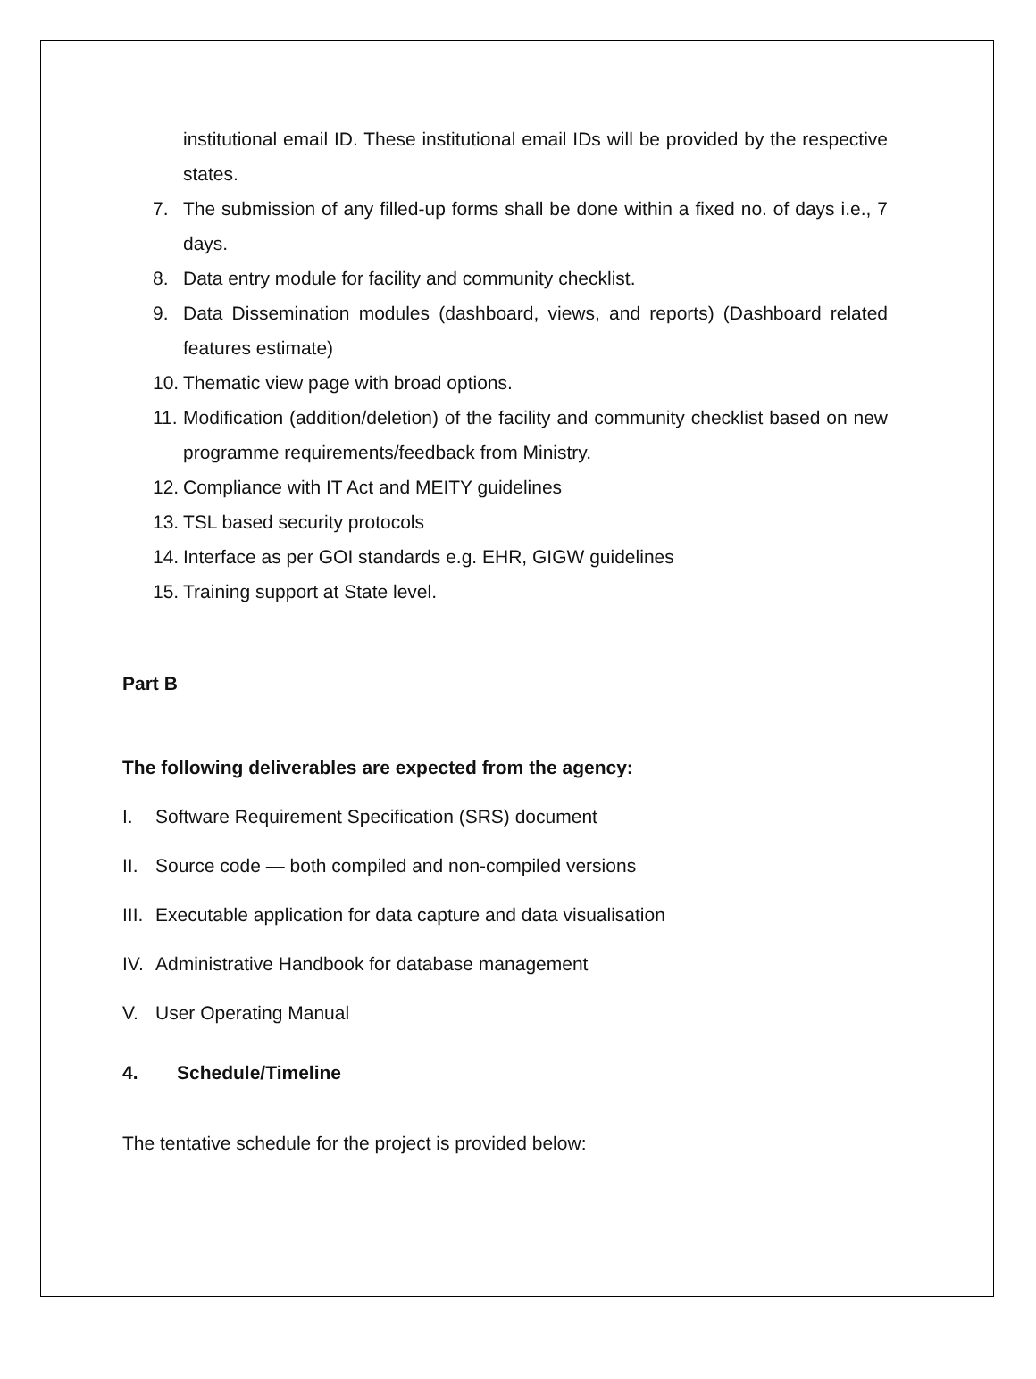institutional email ID. These institutional email IDs will be provided by the respective states.
7. The submission of any filled-up forms shall be done within a fixed no. of days i.e., 7 days.
8. Data entry module for facility and community checklist.
9. Data Dissemination modules (dashboard, views, and reports) (Dashboard related features estimate)
10. Thematic view page with broad options.
11. Modification (addition/deletion) of the facility and community checklist based on new programme requirements/feedback from Ministry.
12. Compliance with IT Act and MEITY guidelines
13. TSL based security protocols
14. Interface as per GOI standards e.g. EHR, GIGW guidelines
15. Training support at State level.
Part B
The following deliverables are expected from the agency:
I. Software Requirement Specification (SRS) document
II. Source code — both compiled and non-compiled versions
III. Executable application for data capture and data visualisation
IV. Administrative Handbook for database management
V. User Operating Manual
4. Schedule/Timeline
The tentative schedule for the project is provided below: